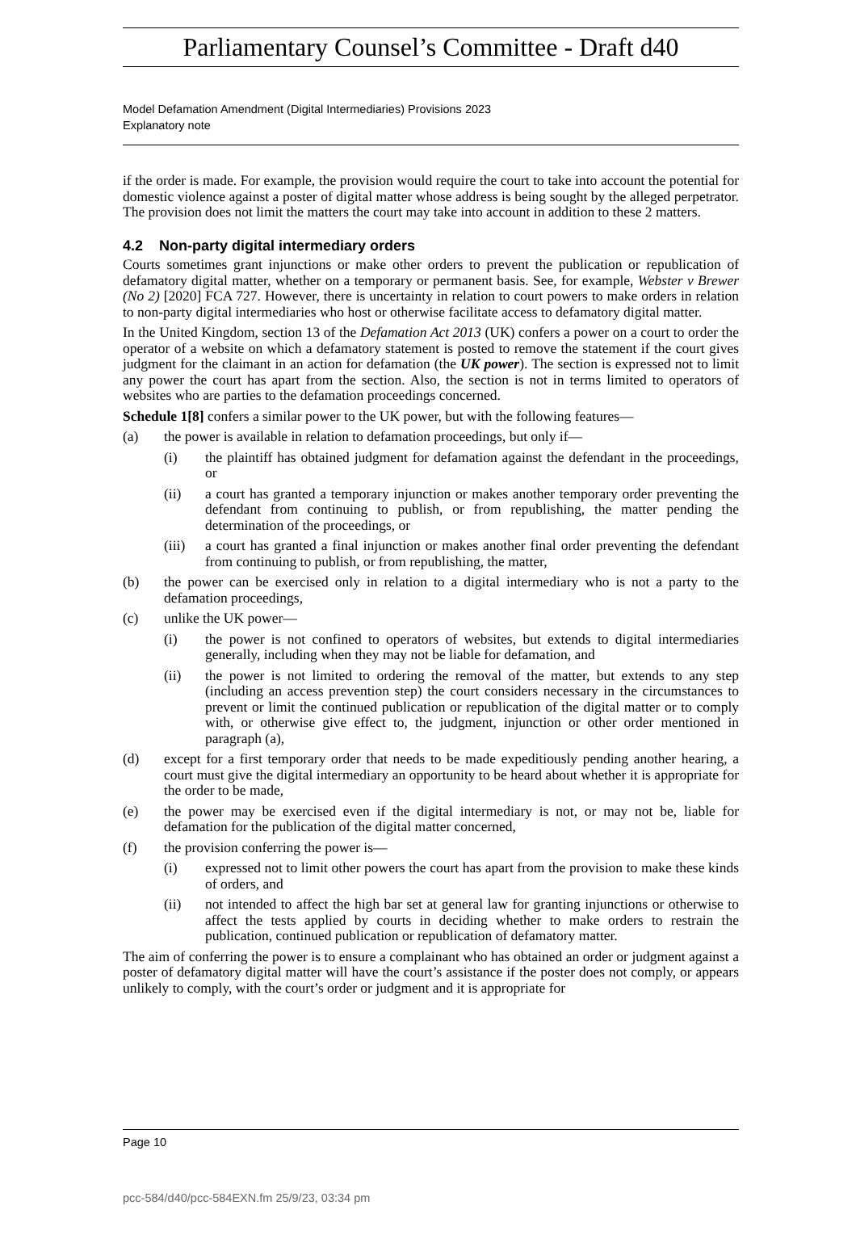Parliamentary Counsel’s Committee - Draft d40
Model Defamation Amendment (Digital Intermediaries) Provisions 2023
Explanatory note
if the order is made. For example, the provision would require the court to take into account the potential for domestic violence against a poster of digital matter whose address is being sought by the alleged perpetrator. The provision does not limit the matters the court may take into account in addition to these 2 matters.
4.2 Non-party digital intermediary orders
Courts sometimes grant injunctions or make other orders to prevent the publication or republication of defamatory digital matter, whether on a temporary or permanent basis. See, for example, Webster v Brewer (No 2) [2020] FCA 727. However, there is uncertainty in relation to court powers to make orders in relation to non-party digital intermediaries who host or otherwise facilitate access to defamatory digital matter.
In the United Kingdom, section 13 of the Defamation Act 2013 (UK) confers a power on a court to order the operator of a website on which a defamatory statement is posted to remove the statement if the court gives judgment for the claimant in an action for defamation (the UK power). The section is expressed not to limit any power the court has apart from the section. Also, the section is not in terms limited to operators of websites who are parties to the defamation proceedings concerned.
Schedule 1[8] confers a similar power to the UK power, but with the following features—
(a) the power is available in relation to defamation proceedings, but only if—
(i) the plaintiff has obtained judgment for defamation against the defendant in the proceedings, or
(ii) a court has granted a temporary injunction or makes another temporary order preventing the defendant from continuing to publish, or from republishing, the matter pending the determination of the proceedings, or
(iii) a court has granted a final injunction or makes another final order preventing the defendant from continuing to publish, or from republishing, the matter,
(b) the power can be exercised only in relation to a digital intermediary who is not a party to the defamation proceedings,
(c) unlike the UK power—
(i) the power is not confined to operators of websites, but extends to digital intermediaries generally, including when they may not be liable for defamation, and
(ii) the power is not limited to ordering the removal of the matter, but extends to any step (including an access prevention step) the court considers necessary in the circumstances to prevent or limit the continued publication or republication of the digital matter or to comply with, or otherwise give effect to, the judgment, injunction or other order mentioned in paragraph (a),
(d) except for a first temporary order that needs to be made expeditiously pending another hearing, a court must give the digital intermediary an opportunity to be heard about whether it is appropriate for the order to be made,
(e) the power may be exercised even if the digital intermediary is not, or may not be, liable for defamation for the publication of the digital matter concerned,
(f) the provision conferring the power is—
(i) expressed not to limit other powers the court has apart from the provision to make these kinds of orders, and
(ii) not intended to affect the high bar set at general law for granting injunctions or otherwise to affect the tests applied by courts in deciding whether to make orders to restrain the publication, continued publication or republication of defamatory matter.
The aim of conferring the power is to ensure a complainant who has obtained an order or judgment against a poster of defamatory digital matter will have the court’s assistance if the poster does not comply, or appears unlikely to comply, with the court’s order or judgment and it is appropriate for
Page 10
pcc-584/d40/pcc-584EXN.fm 25/9/23, 03:34 pm